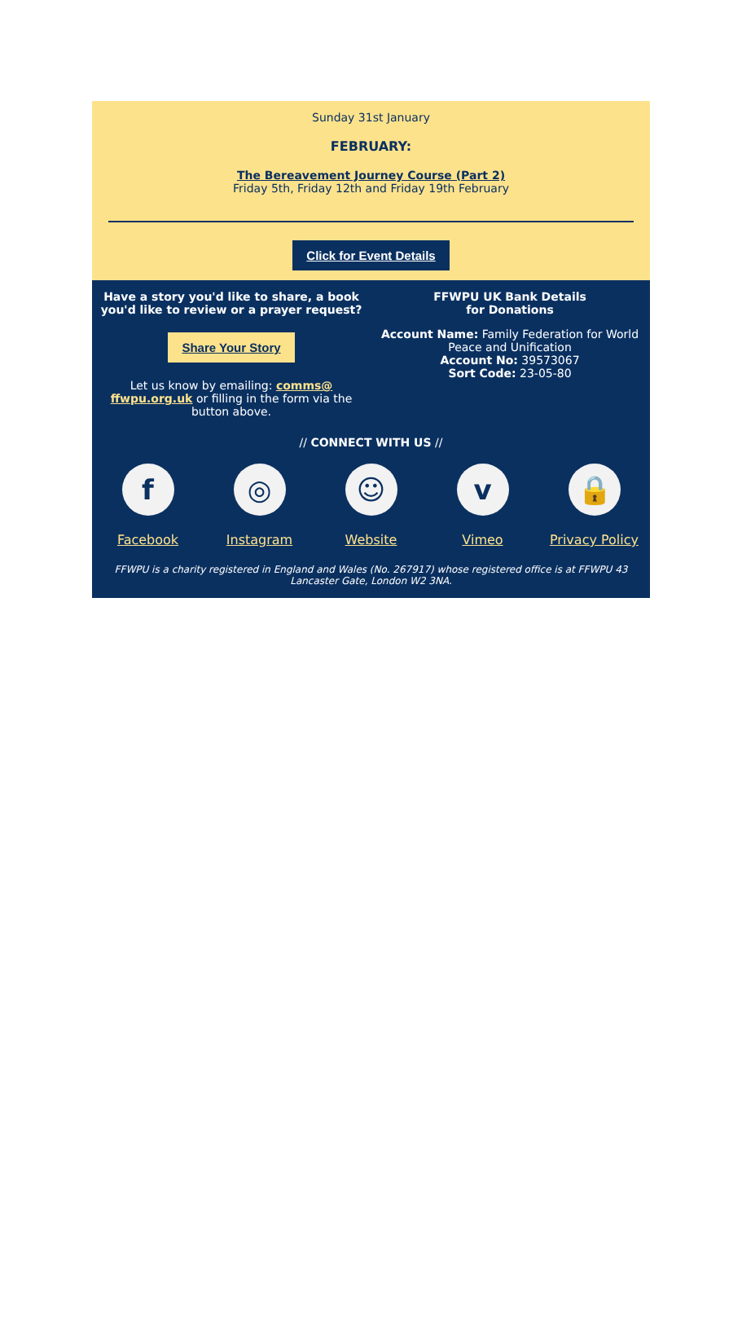Sunday 31st January
FEBRUARY:
The Bereavement Journey Course (Part 2)
Friday 5th, Friday 12th and Friday 19th February
Click for Event Details
Have a story you'd like to share, a book you'd like to review or a prayer request?
Share Your Story
Let us know by emailing: comms@ ffwpu.org.uk or filling in the form via the button above.
FFWPU UK Bank Details
for Donations
Account Name: Family Federation for World Peace and Unification
Account No: 39573067
Sort Code: 23-05-80
// CONNECT WITH US //
f
Facebook
◎
Instagram
☺
Website
v
Vimeo
🔒
Privacy Policy
FFWPU is a charity registered in England and Wales (No. 267917) whose registered office is at FFWPU 43 Lancaster Gate, London W2 3NA.